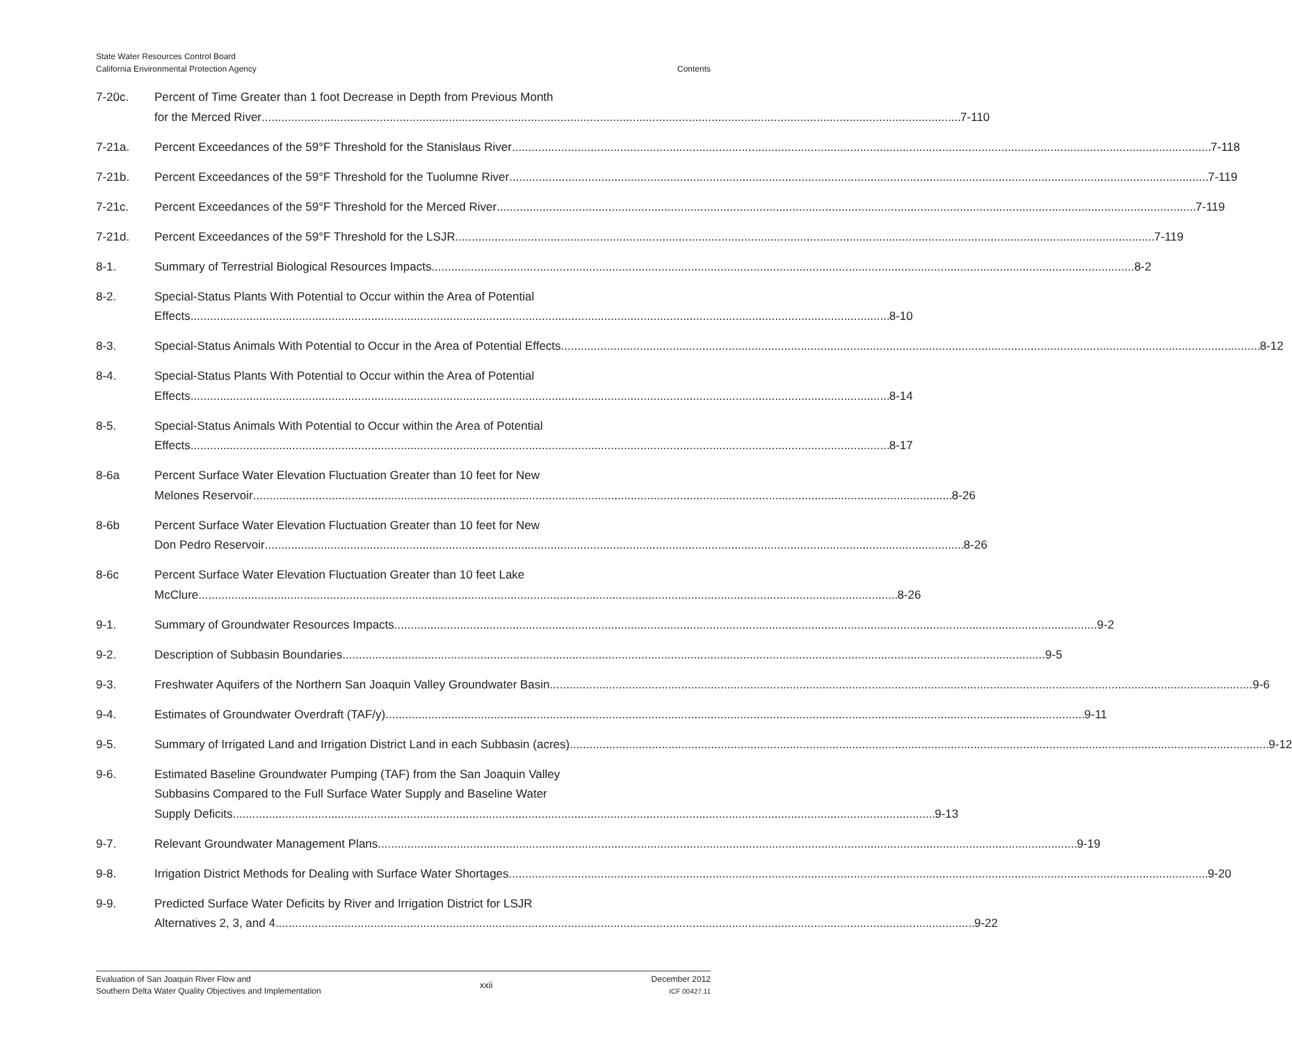State Water Resources Control Board
California Environmental Protection Agency
Contents
7-20c. Percent of Time Greater than 1 foot Decrease in Depth from Previous Month
for the Merced River 7-110
7-21a. Percent Exceedances of the 59°F Threshold for the Stanislaus River 7-118
7-21b. Percent Exceedances of the 59°F Threshold for the Tuolumne River 7-119
7-21c. Percent Exceedances of the 59°F Threshold for the Merced River 7-119
7-21d. Percent Exceedances of the 59°F Threshold for the LSJR 7-119
8-1. Summary of Terrestrial Biological Resources Impacts 8-2
8-2. Special-Status Plants With Potential to Occur within the Area of Potential
Effects 8-10
8-3. Special-Status Animals With Potential to Occur in the Area of Potential Effects 8-12
8-4. Special-Status Plants With Potential to Occur within the Area of Potential
Effects 8-14
8-5. Special-Status Animals With Potential to Occur within the Area of Potential
Effects 8-17
8-6a Percent Surface Water Elevation Fluctuation Greater than 10 feet for New
Melones Reservoir 8-26
8-6b Percent Surface Water Elevation Fluctuation Greater than 10 feet for New
Don Pedro Reservoir 8-26
8-6c Percent Surface Water Elevation Fluctuation Greater than 10 feet Lake
McClure 8-26
9-1. Summary of Groundwater Resources Impacts 9-2
9-2. Description of Subbasin Boundaries 9-5
9-3. Freshwater Aquifers of the Northern San Joaquin Valley Groundwater Basin 9-6
9-4. Estimates of Groundwater Overdraft (TAF/y) 9-11
9-5. Summary of Irrigated Land and Irrigation District Land in each Subbasin (acres) 9-12
9-6. Estimated Baseline Groundwater Pumping (TAF) from the San Joaquin Valley
Subbasins Compared to the Full Surface Water Supply and Baseline Water
Supply Deficits. 9-13
9-7. Relevant Groundwater Management Plans 9-19
9-8. Irrigation District Methods for Dealing with Surface Water Shortages 9-20
9-9. Predicted Surface Water Deficits by River and Irrigation District for LSJR
Alternatives 2, 3, and 4 9-22
Evaluation of San Joaquin River Flow and
Southern Delta Water Quality Objectives and Implementation
xxii
December 2012
ICF 00427.11